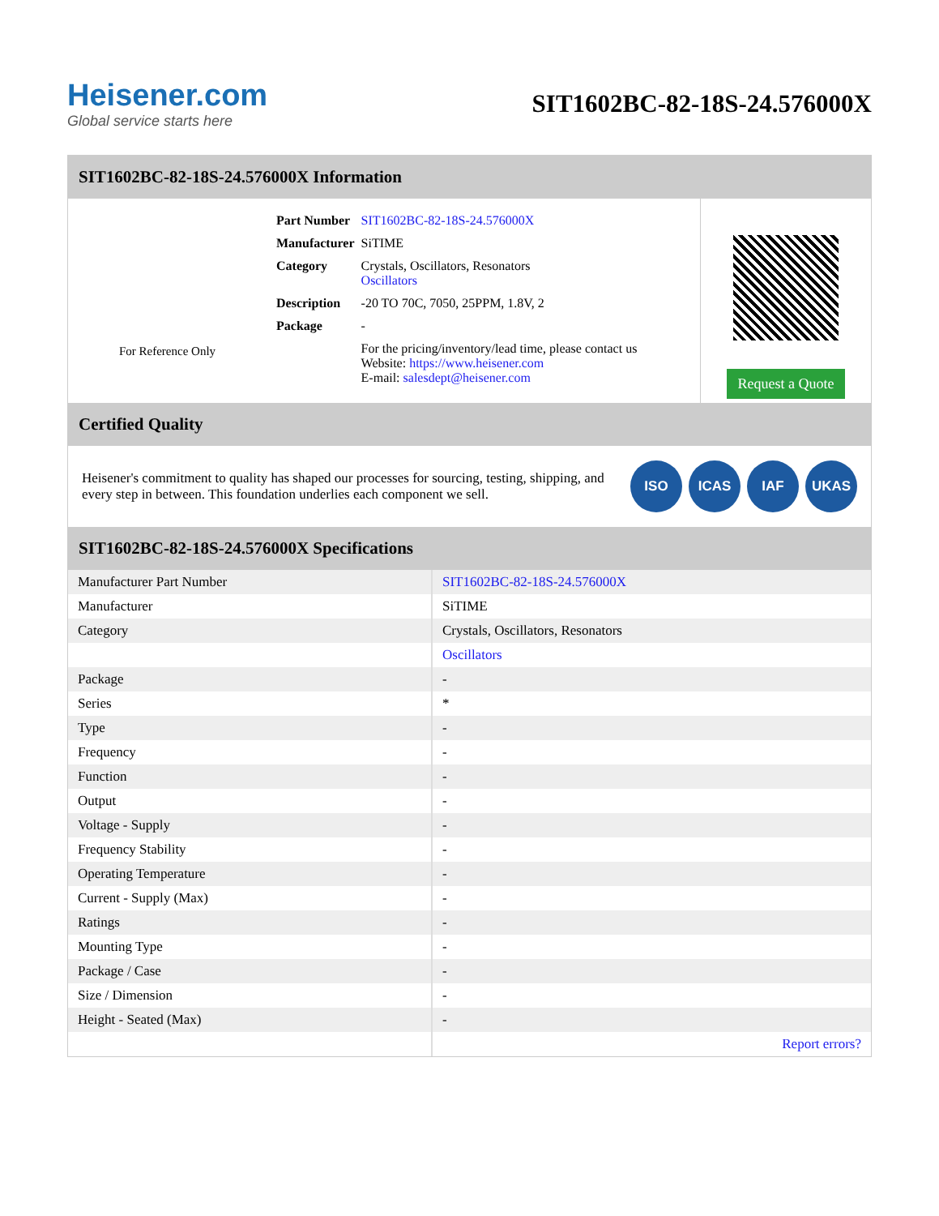Heisener.com
Global service starts here
SIT1602BC-82-18S-24.576000X
SIT1602BC-82-18S-24.576000X Information
For Reference Only
| Part Number | SIT1602BC-82-18S-24.576000X |
| Manufacturer | SiTIME |
| Category | Crystals, Oscillators, Resonators Oscillators |
| Description | -20 TO 70C, 7050, 25PPM, 1.8V, 2 |
| Package | - |
| | For the pricing/inventory/lead time, please contact us Website: https://www.heisener.com E-mail: salesdept@heisener.com |
Request a Quote
Certified Quality
Heisener's commitment to quality has shaped our processes for sourcing, testing, shipping, and every step in between. This foundation underlies each component we sell.
ISO ICAS IAF UKAS
SIT1602BC-82-18S-24.576000X Specifications
| Manufacturer Part Number | SIT1602BC-82-18S-24.576000X |
| Manufacturer | SiTIME |
| Category | Crystals, Oscillators, Resonators |
| | Oscillators |
| Package | - |
| Series | * |
| Type | - |
| Frequency | - |
| Function | - |
| Output | - |
| Voltage - Supply | - |
| Frequency Stability | - |
| Operating Temperature | - |
| Current - Supply (Max) | - |
| Ratings | - |
| Mounting Type | - |
| Package / Case | - |
| Size / Dimension | - |
| Height - Seated (Max) | - |
| | Report errors? |